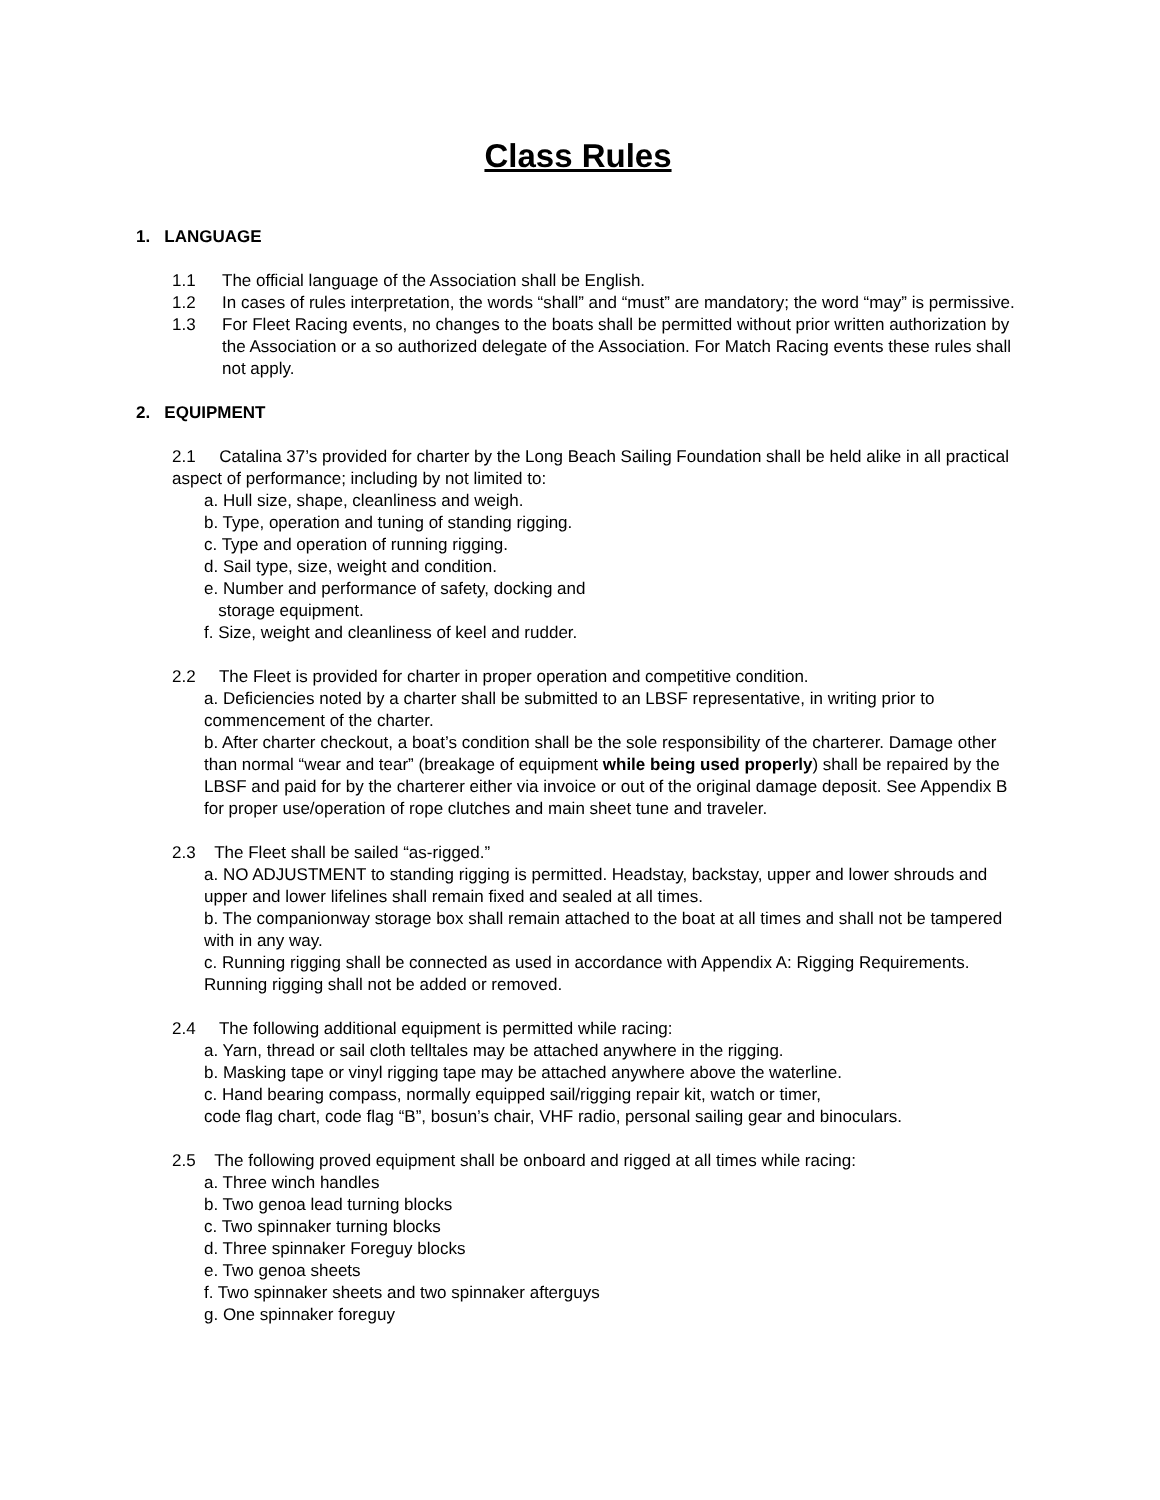Class Rules
1. LANGUAGE
1.1 The official language of the Association shall be English.
1.2 In cases of rules interpretation, the words “shall” and “must” are mandatory; the word “may” is permissive.
1.3 For Fleet Racing events, no changes to the boats shall be permitted without prior written authorization by the Association or a so authorized delegate of the Association. For Match Racing events these rules shall not apply.
2. EQUIPMENT
2.1 Catalina 37’s provided for charter by the Long Beach Sailing Foundation shall be held alike in all practical aspect of performance; including by not limited to:
a. Hull size, shape, cleanliness and weigh.
b. Type, operation and tuning of standing rigging.
c. Type and operation of running rigging.
d. Sail type, size, weight and condition.
e. Number and performance of safety, docking and
storage equipment.
f. Size, weight and cleanliness of keel and rudder.
2.2 The Fleet is provided for charter in proper operation and competitive condition.
a. Deficiencies noted by a charter shall be submitted to an LBSF representative, in writing prior to commencement of the charter.
b. After charter checkout, a boat’s condition shall be the sole responsibility of the charterer. Damage other than normal “wear and tear” (breakage of equipment while being used properly) shall be repaired by the LBSF and paid for by the charterer either via invoice or out of the original damage deposit. See Appendix B for proper use/operation of rope clutches and main sheet tune and traveler.
2.3 The Fleet shall be sailed “as-rigged.”
a. NO ADJUSTMENT to standing rigging is permitted. Headstay, backstay, upper and lower shrouds and upper and lower lifelines shall remain fixed and sealed at all times.
b. The companionway storage box shall remain attached to the boat at all times and shall not be tampered with in any way.
c. Running rigging shall be connected as used in accordance with Appendix A: Rigging Requirements. Running rigging shall not be added or removed.
2.4 The following additional equipment is permitted while racing:
a. Yarn, thread or sail cloth telltales may be attached anywhere in the rigging.
b. Masking tape or vinyl rigging tape may be attached anywhere above the waterline.
c. Hand bearing compass, normally equipped sail/rigging repair kit, watch or timer,
code flag chart, code flag “B”, bosun’s chair, VHF radio, personal sailing gear and binoculars.
2.5 The following proved equipment shall be onboard and rigged at all times while racing:
a. Three winch handles
b. Two genoa lead turning blocks
c. Two spinnaker turning blocks
d. Three spinnaker Foreguy blocks
e. Two genoa sheets
f. Two spinnaker sheets and two spinnaker afterguys
g. One spinnaker foreguy